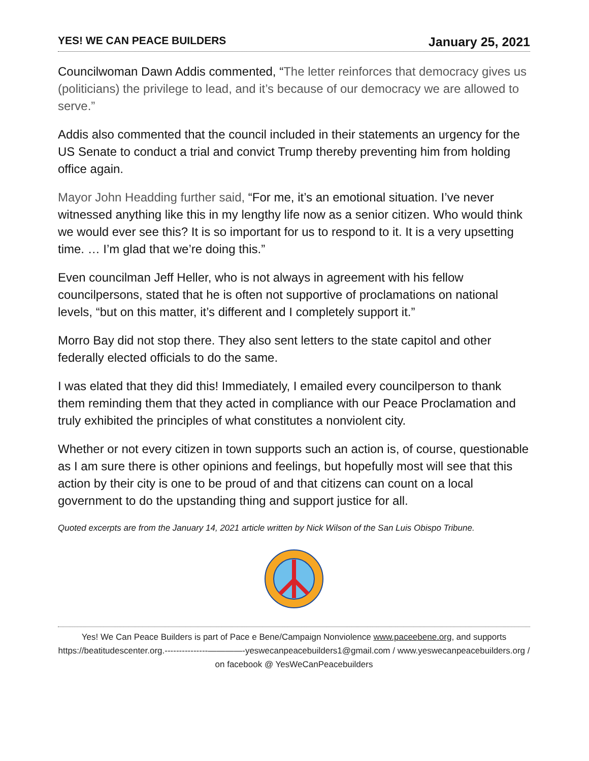YES! WE CAN PEACE BUILDERS January 25, 2021
Councilwoman Dawn Addis commented, “The letter reinforces that democracy gives us (politicians) the privilege to lead, and it’s because of our democracy we are allowed to serve.”
Addis also commented that the council included in their statements an urgency for the US Senate to conduct a trial and convict Trump thereby preventing him from holding office again.
Mayor John Headding further said, “For me, it’s an emotional situation. I’ve never witnessed anything like this in my lengthy life now as a senior citizen. Who would think we would ever see this? It is so important for us to respond to it. It is a very upsetting time. … I’m glad that we’re doing this.”
Even councilman Jeff Heller, who is not always in agreement with his fellow councilpersons, stated that he is often not supportive of proclamations on national levels, “but on this matter, it’s different and I completely support it.”
Morro Bay did not stop there. They also sent letters to the state capitol and other federally elected officials to do the same.
I was elated that they did this! Immediately, I emailed every councilperson to thank them reminding them that they acted in compliance with our Peace Proclamation and truly exhibited the principles of what constitutes a nonviolent city.
Whether or not every citizen in town supports such an action is, of course, questionable as I am sure there is other opinions and feelings, but hopefully most will see that this action by their city is one to be proud of and that citizens can count on a local government to do the upstanding thing and support justice for all.
Quoted excerpts are from the January 14, 2021 article written by Nick Wilson of the San Luis Obispo Tribune.
Yes! We Can Peace Builders is part of Pace e Bene/Campaign Nonviolence www.paceebene.org, and supports https://beatitudescenter.org.---------------————-yeswecanpeacebuilders1@gmail.com / www.yeswecanpeacebuilders.org / on facebook @ YesWeCanPeacebuilders